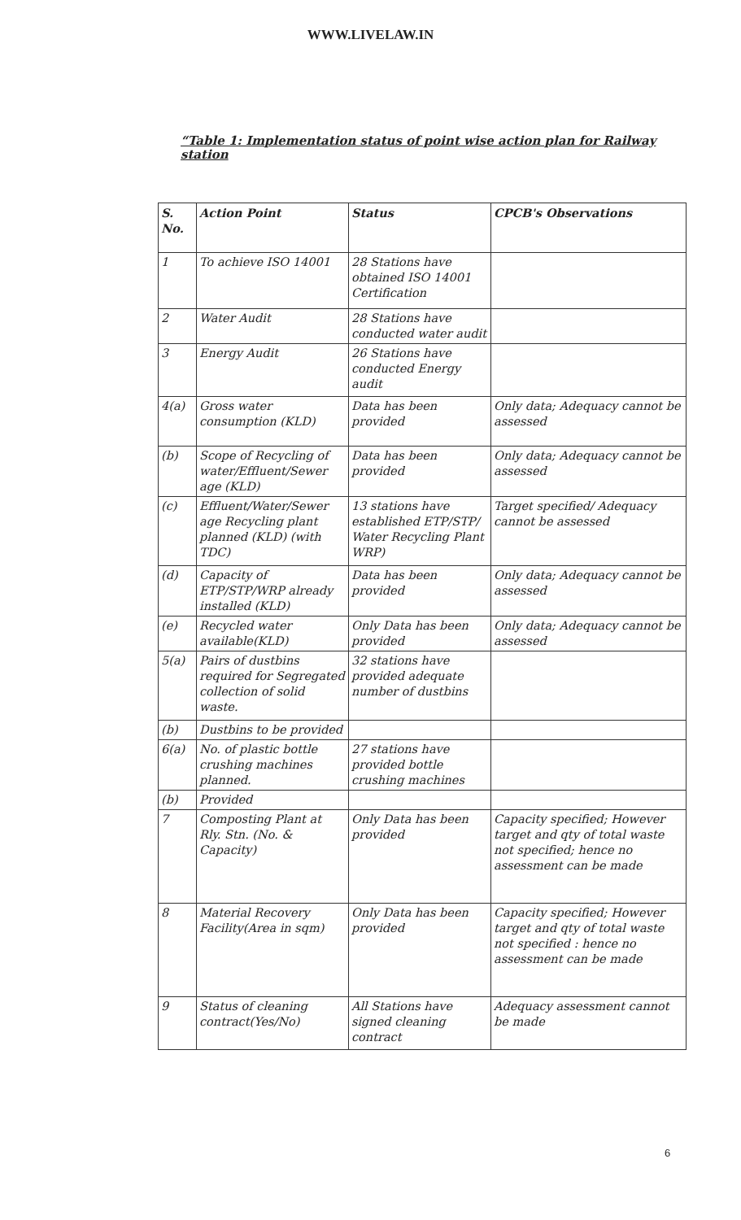WWW.LIVELAW.IN
“Table 1: Implementation status of point wise action plan for Railway station
| S. No. | Action Point | Status | CPCB's Observations |
| --- | --- | --- | --- |
| 1 | To achieve ISO 14001 | 28 Stations have obtained ISO 14001 Certification | |
| 2 | Water Audit | 28 Stations have conducted water audit | |
| 3 | Energy Audit | 26 Stations have conducted Energy audit | |
| 4(a) | Gross water consumption (KLD) | Data has been provided | Only data; Adequacy cannot be assessed |
| (b) | Scope of Recycling of water/Effluent/Sewer age (KLD) | Data has been provided | Only data; Adequacy cannot be assessed |
| (c) | Effluent/Water/Sewer age Recycling plant planned (KLD) (with TDC) | 13 stations have established ETP/STP/ Water Recycling Plant WRP) | Target specified/ Adequacy cannot be assessed |
| (d) | Capacity of ETP/STP/WRP already installed (KLD) | Data has been provided | Only data; Adequacy cannot be assessed |
| (e) | Recycled water available(KLD) | Only Data has been provided | Only data; Adequacy cannot be assessed |
| 5(a) | Pairs of dustbins required for Segregated collection of solid waste. | 32 stations have provided adequate number of dustbins | |
| (b) | Dustbins to be provided | | |
| 6(a) | No. of plastic bottle crushing machines planned. | 27 stations have provided bottle crushing machines | |
| (b) | Provided | | |
| 7 | Composting Plant at Rly. Stn. (No. & Capacity) | Only Data has been provided | Capacity specified; However target and qty of total waste not specified; hence no assessment can be made |
| 8 | Material Recovery Facility(Area in sqm) | Only Data has been provided | Capacity specified; However target and qty of total waste not specified : hence no assessment can be made |
| 9 | Status of cleaning contract(Yes/No) | All Stations have signed cleaning contract | Adequacy assessment cannot be made |
6